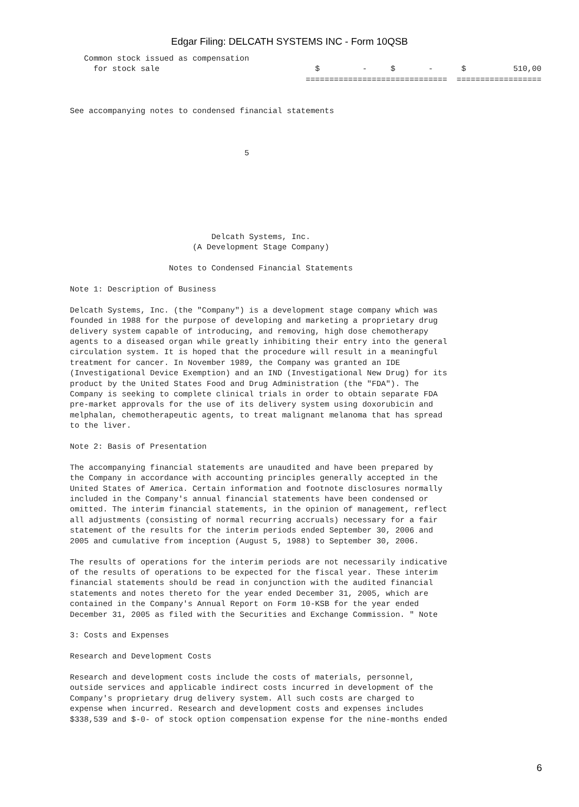Edgar Filing: DELCATH SYSTEMS INC - Form 10QSB
   Common stock issued as compensation
     for stock sale                                 $         -     $       -      $          510,00
                                                  ==============================  ==================


See accompanying notes to condensed financial statements



                                     5







                              Delcath Systems, Inc.
                          (A Development Stage Company)

                     Notes to Condensed Financial Statements

Note 1: Description of Business

Delcath Systems, Inc. (the "Company") is a development stage company which was
founded in 1988 for the purpose of developing and marketing a proprietary drug
delivery system capable of introducing, and removing, high dose chemotherapy
agents to a diseased organ while greatly inhibiting their entry into the general
circulation system. It is hoped that the procedure will result in a meaningful
treatment for cancer. In November 1989, the Company was granted an IDE
(Investigational Device Exemption) and an IND (Investigational New Drug) for its
product by the United States Food and Drug Administration (the "FDA"). The
Company is seeking to complete clinical trials in order to obtain separate FDA
pre-market approvals for the use of its delivery system using doxorubicin and
melphalan, chemotherapeutic agents, to treat malignant melanoma that has spread
to the liver.

Note 2: Basis of Presentation

The accompanying financial statements are unaudited and have been prepared by
the Company in accordance with accounting principles generally accepted in the
United States of America. Certain information and footnote disclosures normally
included in the Company's annual financial statements have been condensed or
omitted. The interim financial statements, in the opinion of management, reflect
all adjustments (consisting of normal recurring accruals) necessary for a fair
statement of the results for the interim periods ended September 30, 2006 and
2005 and cumulative from inception (August 5, 1988) to September 30, 2006.

The results of operations for the interim periods are not necessarily indicative
of the results of operations to be expected for the fiscal year. These interim
financial statements should be read in conjunction with the audited financial
statements and notes thereto for the year ended December 31, 2005, which are
contained in the Company's Annual Report on Form 10-KSB for the year ended
December 31, 2005 as filed with the Securities and Exchange Commission. " Note

3: Costs and Expenses

Research and Development Costs

Research and development costs include the costs of materials, personnel,
outside services and applicable indirect costs incurred in development of the
Company's proprietary drug delivery system. All such costs are charged to
expense when incurred. Research and development costs and expenses includes
$338,539 and $-0- of stock option compensation expense for the nine-months ended
6